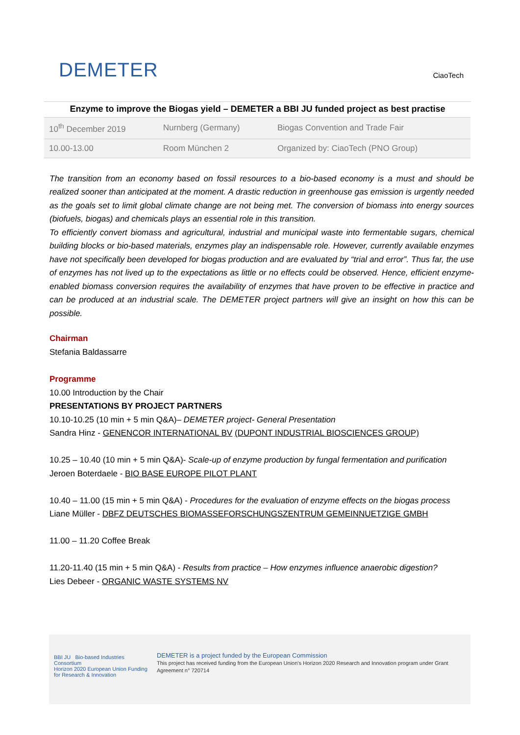DEMETER
CiaoTech
Enzyme to improve the Biogas yield – DEMETER a BBI JU funded project as best practise
| 10<sup>th</sup> December 2019 | Nurnberg (Germany) | Biogas Convention and Trade Fair |
| 10.00-13.00 | Room München 2 | Organized by: CiaoTech (PNO Group) |
The transition from an economy based on fossil resources to a bio-based economy is a must and should be realized sooner than anticipated at the moment. A drastic reduction in greenhouse gas emission is urgently needed as the goals set to limit global climate change are not being met. The conversion of biomass into energy sources (biofuels, biogas) and chemicals plays an essential role in this transition.
To efficiently convert biomass and agricultural, industrial and municipal waste into fermentable sugars, chemical building blocks or bio-based materials, enzymes play an indispensable role. However, currently available enzymes have not specifically been developed for biogas production and are evaluated by “trial and error”. Thus far, the use of enzymes has not lived up to the expectations as little or no effects could be observed. Hence, efficient enzyme-enabled biomass conversion requires the availability of enzymes that have proven to be effective in practice and can be produced at an industrial scale. The DEMETER project partners will give an insight on how this can be possible.
Chairman
Stefania Baldassarre
Programme
10.00 Introduction by the Chair
PRESENTATIONS BY PROJECT PARTNERS
10.10-10.25 (10 min + 5 min Q&A)– DEMETER project- General Presentation
Sandra Hinz - GENENCOR INTERNATIONAL BV (DUPONT INDUSTRIAL BIOSCIENCES GROUP)
10.25 – 10.40 (10 min + 5 min Q&A)- Scale-up of enzyme production by fungal fermentation and purification
Jeroen Boterdaele - BIO BASE EUROPE PILOT PLANT
10.40 – 11.00 (15 min + 5 min Q&A) - Procedures for the evaluation of enzyme effects on the biogas process
Liane Müller - DBFZ DEUTSCHES BIOMASSEFORSCHUNGSZENTRUM GEMEINNUETZIGE GMBH
11.00 – 11.20 Coffee Break
11.20-11.40 (15 min + 5 min Q&A) - Results from practice – How enzymes influence anaerobic digestion?
Lies Debeer - ORGANIC WASTE SYSTEMS NV
BBI JU Bio-based Industries Consortium
Horizon 2020 European Union Funding for Research & Innovation
DEMETER is a project funded by the European Commission
This project has received funding from the European Union's Horizon 2020 Research and Innovation program under Grant Agreement n° 720714